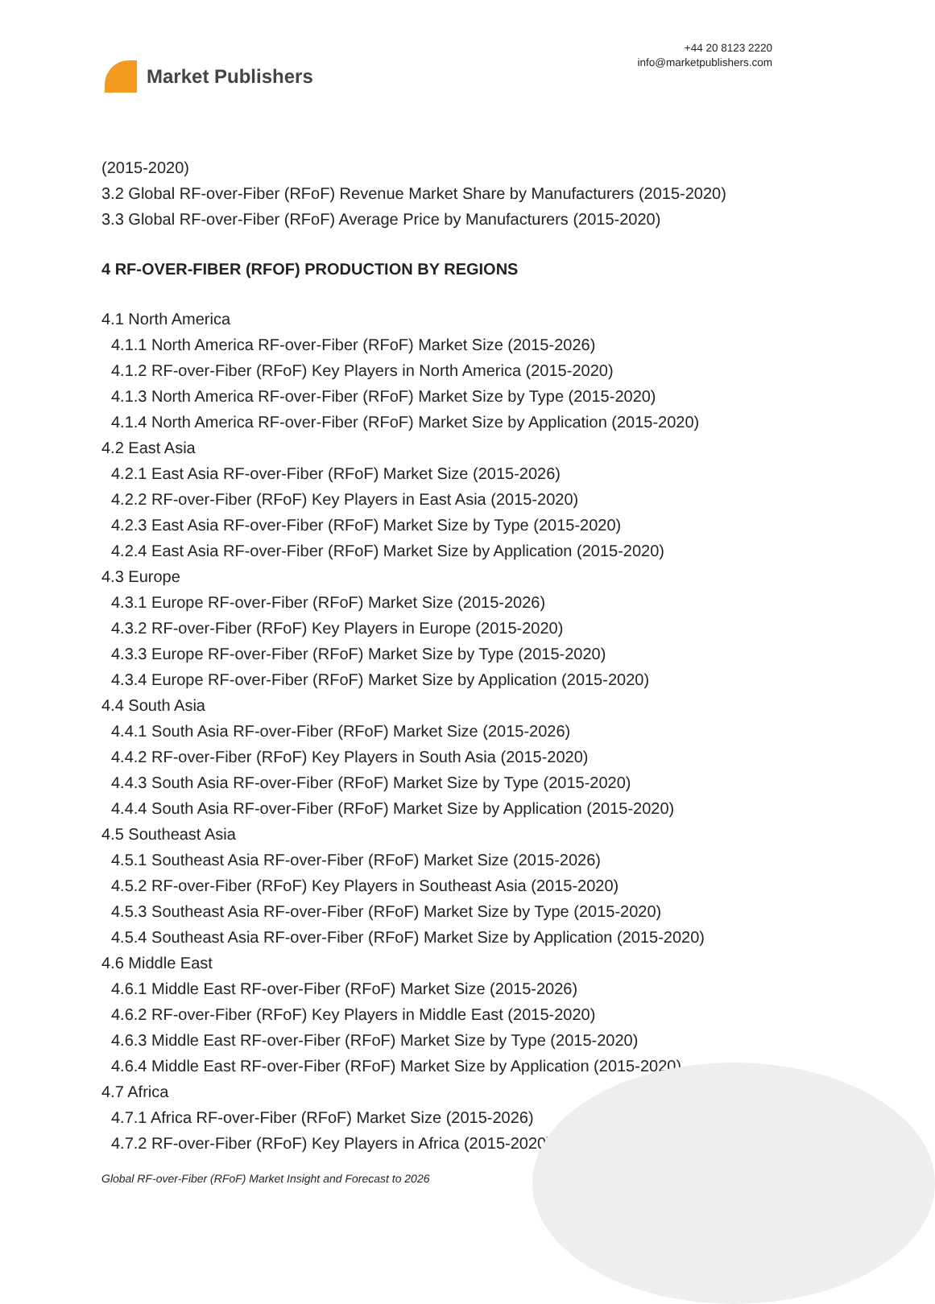Market Publishers
+44 20 8123 2220
info@marketpublishers.com
(2015-2020)
3.2 Global RF-over-Fiber (RFoF) Revenue Market Share by Manufacturers (2015-2020)
3.3 Global RF-over-Fiber (RFoF) Average Price by Manufacturers (2015-2020)
4 RF-OVER-FIBER (RFOF) PRODUCTION BY REGIONS
4.1 North America
4.1.1 North America RF-over-Fiber (RFoF) Market Size (2015-2026)
4.1.2 RF-over-Fiber (RFoF) Key Players in North America (2015-2020)
4.1.3 North America RF-over-Fiber (RFoF) Market Size by Type (2015-2020)
4.1.4 North America RF-over-Fiber (RFoF) Market Size by Application (2015-2020)
4.2 East Asia
4.2.1 East Asia RF-over-Fiber (RFoF) Market Size (2015-2026)
4.2.2 RF-over-Fiber (RFoF) Key Players in East Asia (2015-2020)
4.2.3 East Asia RF-over-Fiber (RFoF) Market Size by Type (2015-2020)
4.2.4 East Asia RF-over-Fiber (RFoF) Market Size by Application (2015-2020)
4.3 Europe
4.3.1 Europe RF-over-Fiber (RFoF) Market Size (2015-2026)
4.3.2 RF-over-Fiber (RFoF) Key Players in Europe (2015-2020)
4.3.3 Europe RF-over-Fiber (RFoF) Market Size by Type (2015-2020)
4.3.4 Europe RF-over-Fiber (RFoF) Market Size by Application (2015-2020)
4.4 South Asia
4.4.1 South Asia RF-over-Fiber (RFoF) Market Size (2015-2026)
4.4.2 RF-over-Fiber (RFoF) Key Players in South Asia (2015-2020)
4.4.3 South Asia RF-over-Fiber (RFoF) Market Size by Type (2015-2020)
4.4.4 South Asia RF-over-Fiber (RFoF) Market Size by Application (2015-2020)
4.5 Southeast Asia
4.5.1 Southeast Asia RF-over-Fiber (RFoF) Market Size (2015-2026)
4.5.2 RF-over-Fiber (RFoF) Key Players in Southeast Asia (2015-2020)
4.5.3 Southeast Asia RF-over-Fiber (RFoF) Market Size by Type (2015-2020)
4.5.4 Southeast Asia RF-over-Fiber (RFoF) Market Size by Application (2015-2020)
4.6 Middle East
4.6.1 Middle East RF-over-Fiber (RFoF) Market Size (2015-2026)
4.6.2 RF-over-Fiber (RFoF) Key Players in Middle East (2015-2020)
4.6.3 Middle East RF-over-Fiber (RFoF) Market Size by Type (2015-2020)
4.6.4 Middle East RF-over-Fiber (RFoF) Market Size by Application (2015-2020)
4.7 Africa
4.7.1 Africa RF-over-Fiber (RFoF) Market Size (2015-2026)
4.7.2 RF-over-Fiber (RFoF) Key Players in Africa (2015-2020)
Global RF-over-Fiber (RFoF) Market Insight and Forecast to 2026